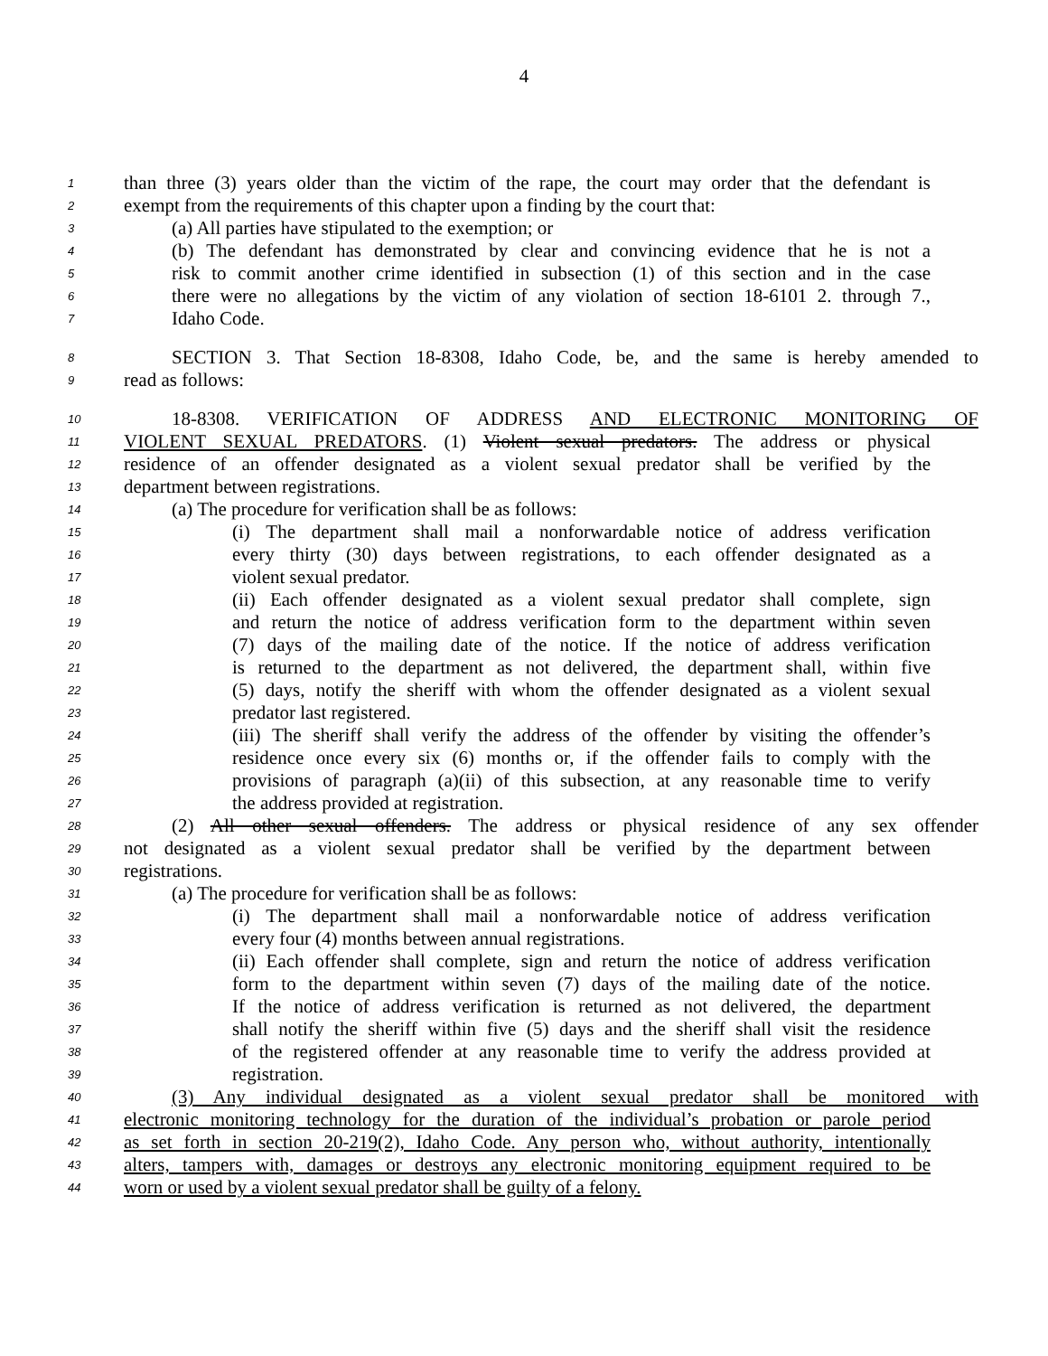4
1 than three (3) years older than the victim of the rape, the court may order that the defendant is
2 exempt from the requirements of this chapter upon a finding by the court that:
3 (a) All parties have stipulated to the exemption; or
4 (b) The defendant has demonstrated by clear and convincing evidence that he is not a
5 risk to commit another crime identified in subsection (1) of this section and in the case
6 there were no allegations by the victim of any violation of section 18-6101 2. through 7.,
7 Idaho Code.
8 SECTION 3. That Section 18-8308, Idaho Code, be, and the same is hereby amended to
9 read as follows:
10 18-8308. VERIFICATION OF ADDRESS AND ELECTRONIC MONITORING OF
11 VIOLENT SEXUAL PREDATORS. (1) Violent sexual predators. The address or physical
12 residence of an offender designated as a violent sexual predator shall be verified by the
13 department between registrations.
14 (a) The procedure for verification shall be as follows:
15 (i) The department shall mail a nonforwardable notice of address verification
16 every thirty (30) days between registrations, to each offender designated as a
17 violent sexual predator.
18 (ii) Each offender designated as a violent sexual predator shall complete, sign
19 and return the notice of address verification form to the department within seven
20 (7) days of the mailing date of the notice. If the notice of address verification
21 is returned to the department as not delivered, the department shall, within five
22 (5) days, notify the sheriff with whom the offender designated as a violent sexual
23 predator last registered.
24 (iii) The sheriff shall verify the address of the offender by visiting the offender’s
25 residence once every six (6) months or, if the offender fails to comply with the
26 provisions of paragraph (a)(ii) of this subsection, at any reasonable time to verify
27 the address provided at registration.
28 (2) All other sexual offenders. The address or physical residence of any sex offender
29 not designated as a violent sexual predator shall be verified by the department between
30 registrations.
31 (a) The procedure for verification shall be as follows:
32 (i) The department shall mail a nonforwardable notice of address verification
33 every four (4) months between annual registrations.
34 (ii) Each offender shall complete, sign and return the notice of address verification
35 form to the department within seven (7) days of the mailing date of the notice.
36 If the notice of address verification is returned as not delivered, the department
37 shall notify the sheriff within five (5) days and the sheriff shall visit the residence
38 of the registered offender at any reasonable time to verify the address provided at
39 registration.
40 (3) Any individual designated as a violent sexual predator shall be monitored with
41 electronic monitoring technology for the duration of the individual’s probation or parole period
42 as set forth in section 20-219(2), Idaho Code. Any person who, without authority, intentionally
43 alters, tampers with, damages or destroys any electronic monitoring equipment required to be
44 worn or used by a violent sexual predator shall be guilty of a felony.